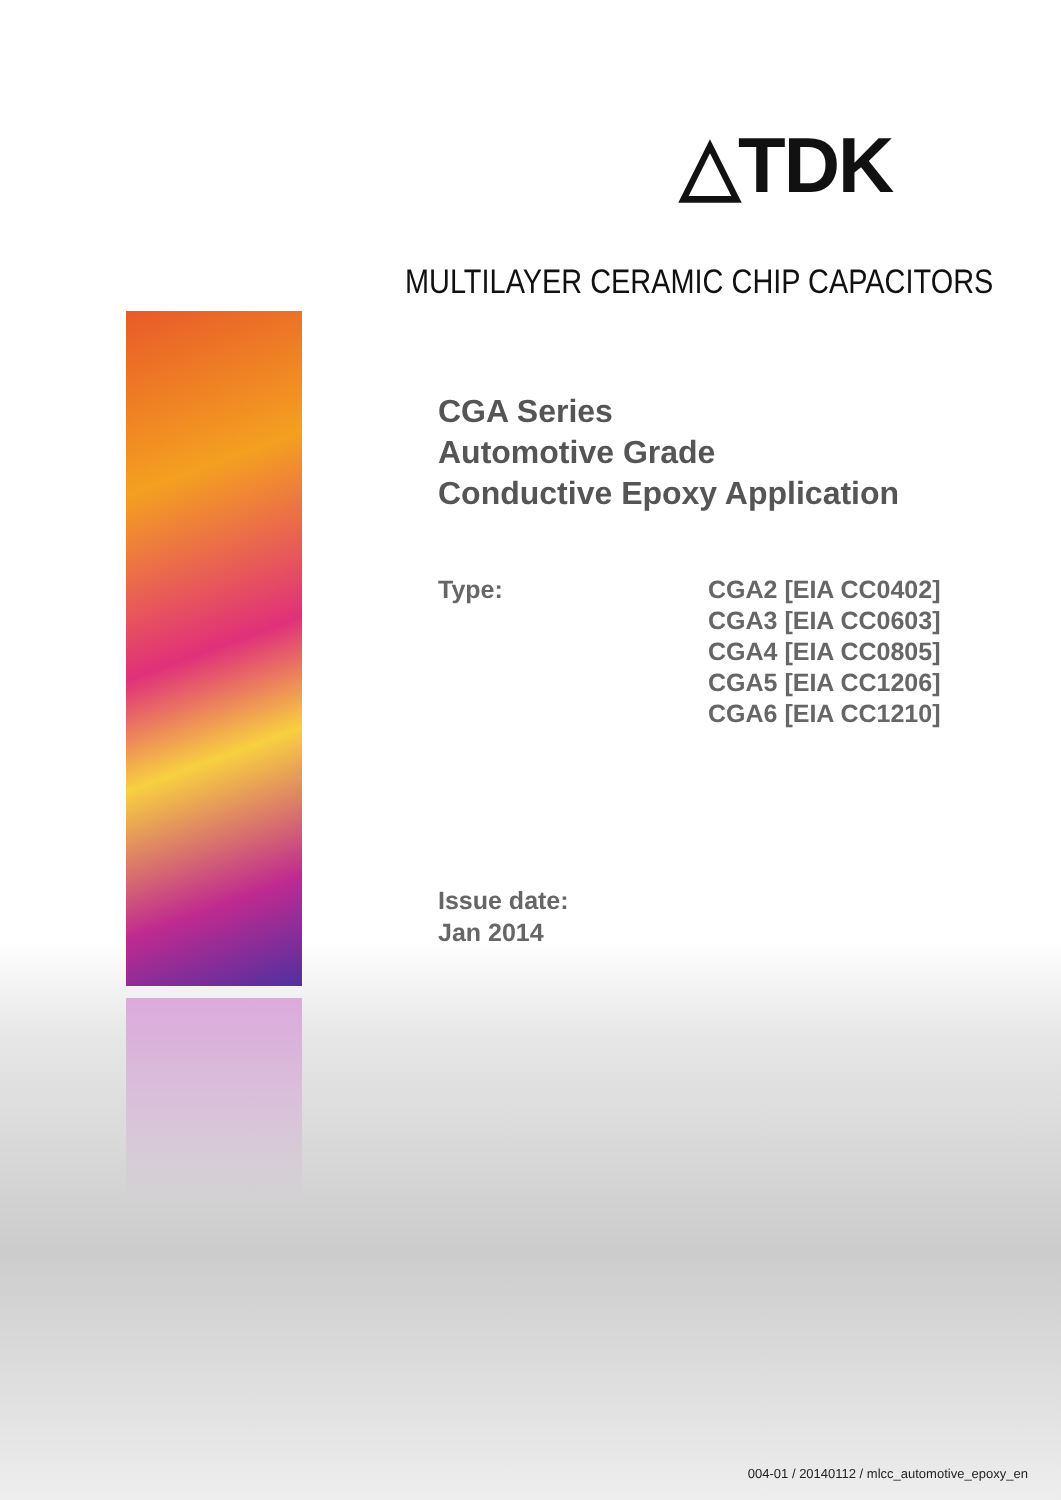△TDK
MULTILAYER CERAMIC CHIP CAPACITORS
CGA Series
Automotive Grade
Conductive Epoxy Application
Type: CGA2 [EIA CC0402]
CGA3 [EIA CC0603]
CGA4 [EIA CC0805]
CGA5 [EIA CC1206]
CGA6 [EIA CC1210]
Issue date:
Jan 2014
004-01 / 20140112 / mlcc_automotive_epoxy_en